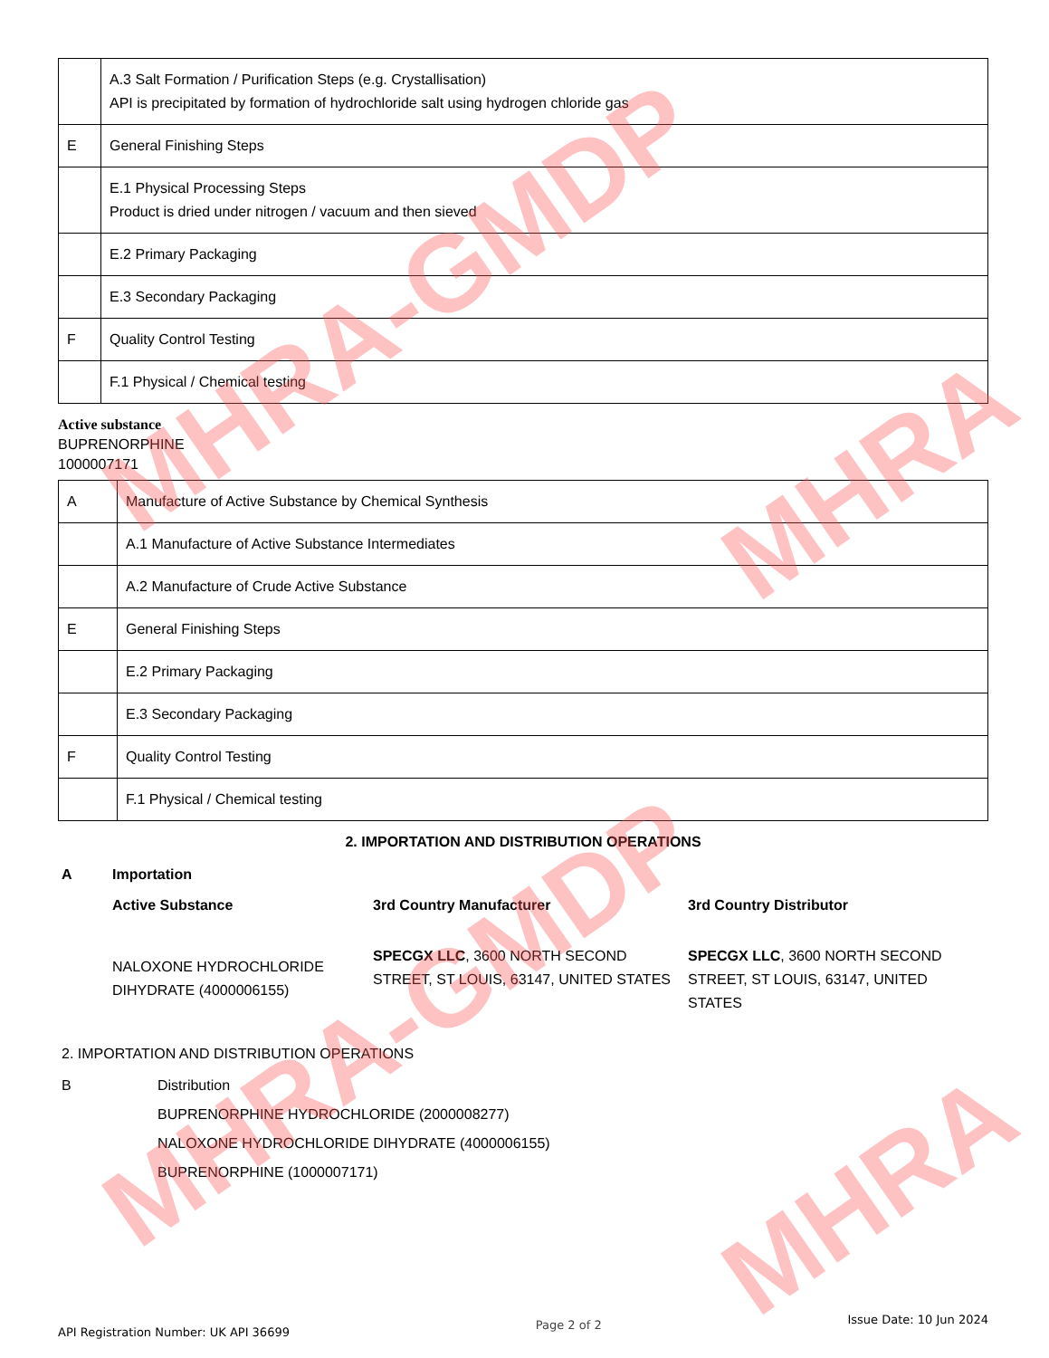| | A.3 Salt Formation / Purification Steps (e.g. Crystallisation) API is precipitated by formation of hydrochloride salt using hydrogen chloride gas |
| E | General Finishing Steps |
| | E.1 Physical Processing Steps Product is dried under nitrogen / vacuum and then sieved |
| | E.2 Primary Packaging |
| | E.3 Secondary Packaging |
| F | Quality Control Testing |
| | F.1 Physical / Chemical testing |
Active substance
BUPRENORPHINE
1000007171
| A | Manufacture of Active Substance by Chemical Synthesis |
| | A.1 Manufacture of Active Substance Intermediates |
| | A.2 Manufacture of Crude Active Substance |
| E | General Finishing Steps |
| | E.2 Primary Packaging |
| | E.3 Secondary Packaging |
| F | Quality Control Testing |
| | F.1 Physical / Chemical testing |
2. IMPORTATION AND DISTRIBUTION OPERATIONS
| A | Importation | | |
| | Active Substance | 3rd Country Manufacturer | 3rd Country Distributor |
| | NALOXONE HYDROCHLORIDE DIHYDRATE (4000006155) | SPECGX LLC , 3600 NORTH SECOND STREET, ST LOUIS, 63147, UNITED STATES | SPECGX LLC , 3600 NORTH SECOND STREET, ST LOUIS, 63147, UNITED STATES |
2. IMPORTATION AND DISTRIBUTION OPERATIONS
B Distribution
BUPRENORPHINE HYDROCHLORIDE (2000008277)
NALOXONE HYDROCHLORIDE DIHYDRATE (4000006155)
BUPRENORPHINE (1000007171)
API Registration Number: UK API 36699 Page 2 of 2 Issue Date: 10 Jun 2024
MHRA-GMDP
MHRA
MHRA-GMDP
MHRA